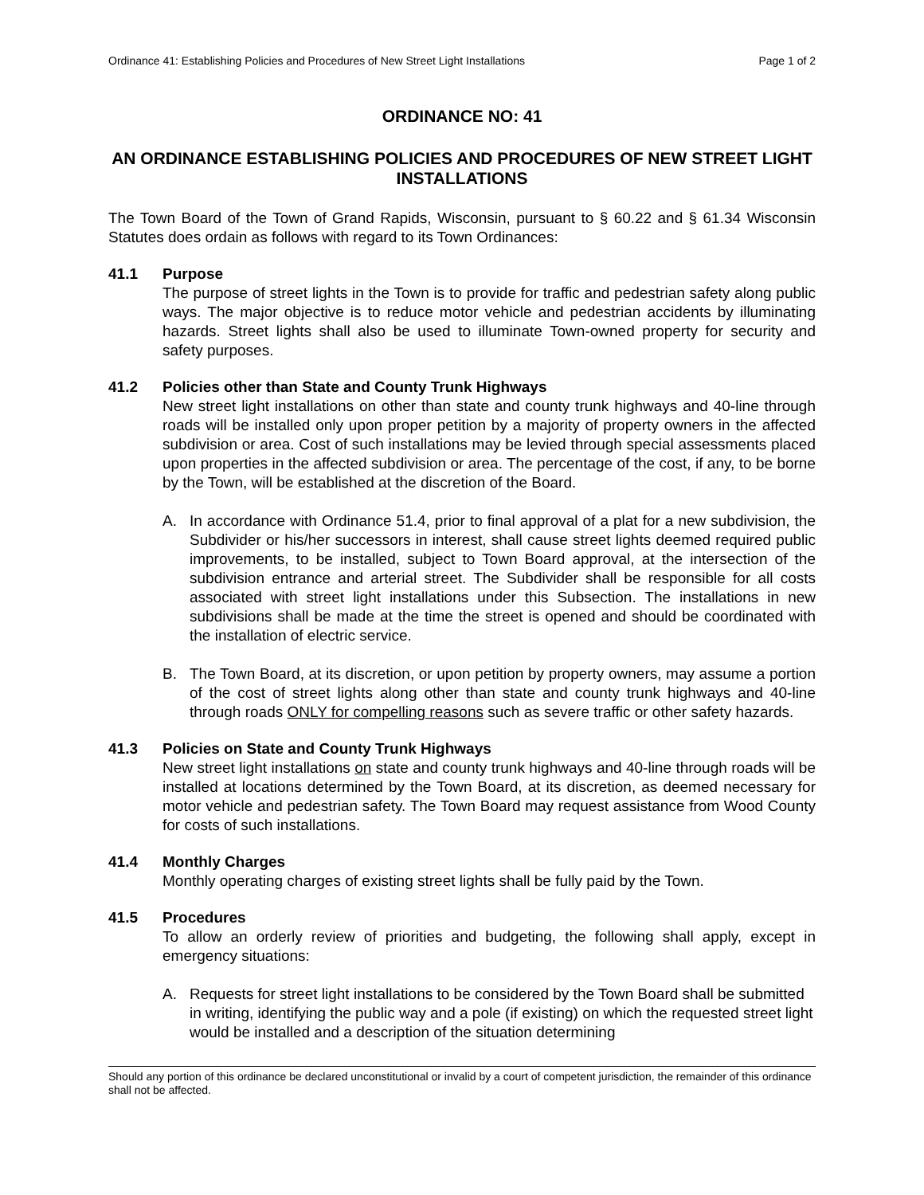Ordinance 41: Establishing Policies and Procedures of New Street Light Installations Page 1 of 2
ORDINANCE NO: 41
AN ORDINANCE ESTABLISHING POLICIES AND PROCEDURES OF NEW STREET LIGHT INSTALLATIONS
The Town Board of the Town of Grand Rapids, Wisconsin, pursuant to § 60.22 and § 61.34 Wisconsin Statutes does ordain as follows with regard to its Town Ordinances:
41.1 Purpose
The purpose of street lights in the Town is to provide for traffic and pedestrian safety along public ways. The major objective is to reduce motor vehicle and pedestrian accidents by illuminating hazards. Street lights shall also be used to illuminate Town-owned property for security and safety purposes.
41.2 Policies other than State and County Trunk Highways
New street light installations on other than state and county trunk highways and 40-line through roads will be installed only upon proper petition by a majority of property owners in the affected subdivision or area. Cost of such installations may be levied through special assessments placed upon properties in the affected subdivision or area. The percentage of the cost, if any, to be borne by the Town, will be established at the discretion of the Board.
A. In accordance with Ordinance 51.4, prior to final approval of a plat for a new subdivision, the Subdivider or his/her successors in interest, shall cause street lights deemed required public improvements, to be installed, subject to Town Board approval, at the intersection of the subdivision entrance and arterial street. The Subdivider shall be responsible for all costs associated with street light installations under this Subsection. The installations in new subdivisions shall be made at the time the street is opened and should be coordinated with the installation of electric service.
B. The Town Board, at its discretion, or upon petition by property owners, may assume a portion of the cost of street lights along other than state and county trunk highways and 40-line through roads ONLY for compelling reasons such as severe traffic or other safety hazards.
41.3 Policies on State and County Trunk Highways
New street light installations on state and county trunk highways and 40-line through roads will be installed at locations determined by the Town Board, at its discretion, as deemed necessary for motor vehicle and pedestrian safety. The Town Board may request assistance from Wood County for costs of such installations.
41.4 Monthly Charges
Monthly operating charges of existing street lights shall be fully paid by the Town.
41.5 Procedures
To allow an orderly review of priorities and budgeting, the following shall apply, except in emergency situations:
A. Requests for street light installations to be considered by the Town Board shall be submitted in writing, identifying the public way and a pole (if existing) on which the requested street light would be installed and a description of the situation determining
Should any portion of this ordinance be declared unconstitutional or invalid by a court of competent jurisdiction, the remainder of this ordinance shall not be affected.